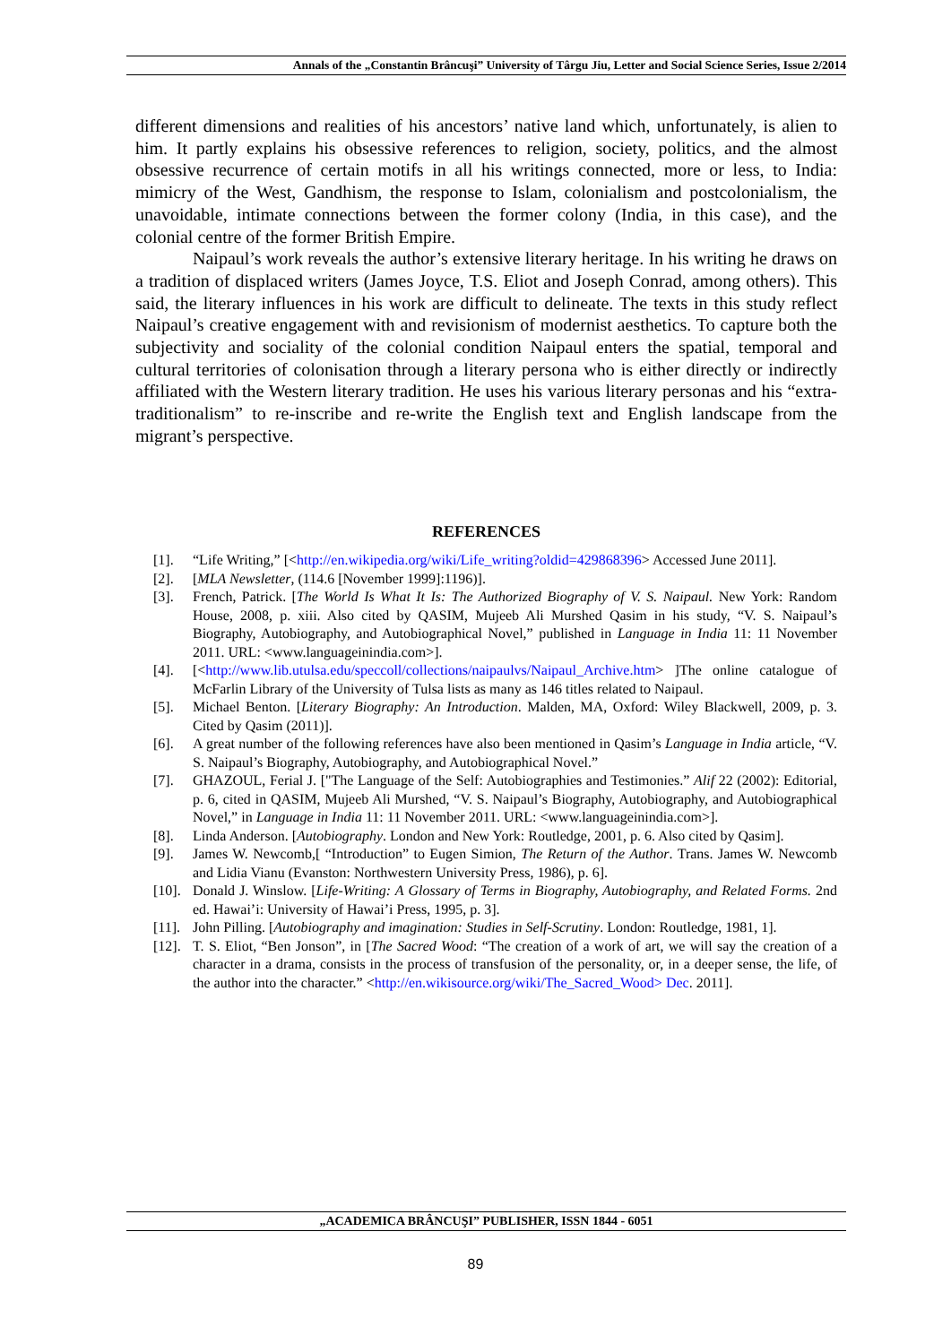Annals of the „Constantin Brâncuşi” University of Târgu Jiu, Letter and Social Science Series, Issue 2/2014
different dimensions and realities of his ancestors’ native land which, unfortunately, is alien to him. It partly explains his obsessive references to religion, society, politics, and the almost obsessive recurrence of certain motifs in all his writings connected, more or less, to India: mimicry of the West, Gandhism, the response to Islam, colonialism and postcolonialism, the unavoidable, intimate connections between the former colony (India, in this case), and the colonial centre of the former British Empire.
Naipaul’s work reveals the author’s extensive literary heritage. In his writing he draws on a tradition of displaced writers (James Joyce, T.S. Eliot and Joseph Conrad, among others). This said, the literary influences in his work are difficult to delineate. The texts in this study reflect Naipaul’s creative engagement with and revisionism of modernist aesthetics. To capture both the subjectivity and sociality of the colonial condition Naipaul enters the spatial, temporal and cultural territories of colonisation through a literary persona who is either directly or indirectly affiliated with the Western literary tradition. He uses his various literary personas and his “extra-traditionalism” to re-inscribe and re-write the English text and English landscape from the migrant’s perspective.
REFERENCES
[1]. “Life Writing,” [<http://en.wikipedia.org/wiki/Life_writing?oldid=429868396> Accessed June 2011].
[2]. [MLA Newsletter, (114.6 [November 1999]:1196)].
[3]. French, Patrick. [The World Is What It Is: The Authorized Biography of V. S. Naipaul. New York: Random House, 2008, p. xiii. Also cited by QASIM, Mujeeb Ali Murshed Qasim in his study, “V. S. Naipaul’s Biography, Autobiography, and Autobiographical Novel,” published in Language in India 11: 11 November 2011. URL: <www.languageinindia.com>].
[4]. [<http://www.lib.utulsa.edu/speccoll/collections/naipaulvs/Naipaul_Archive.htm> ]The online catalogue of McFarlin Library of the University of Tulsa lists as many as 146 titles related to Naipaul.
[5]. Michael Benton. [Literary Biography: An Introduction. Malden, MA, Oxford: Wiley Blackwell, 2009, p. 3. Cited by Qasim (2011)].
[6]. A great number of the following references have also been mentioned in Qasim’s Language in India article, “V. S. Naipaul’s Biography, Autobiography, and Autobiographical Novel.”
[7]. GHAZOUL, Ferial J. ["The Language of the Self: Autobiographies and Testimonies.” Alif 22 (2002): Editorial, p. 6, cited in QASIM, Mujeeb Ali Murshed, “V. S. Naipaul’s Biography, Autobiography, and Autobiographical Novel,” in Language in India 11: 11 November 2011. URL: <www.languageinindia.com>].
[8]. Linda Anderson. [Autobiography. London and New York: Routledge, 2001, p. 6. Also cited by Qasim].
[9]. James W. Newcomb,[ “Introduction” to Eugen Simion, The Return of the Author. Trans. James W. Newcomb and Lidia Vianu (Evanston: Northwestern University Press, 1986), p. 6].
[10]. Donald J. Winslow. [Life-Writing: A Glossary of Terms in Biography, Autobiography, and Related Forms. 2nd ed. Hawai’i: University of Hawai’i Press, 1995, p. 3].
[11]. John Pilling. [Autobiography and imagination: Studies in Self-Scrutiny. London: Routledge, 1981, 1].
[12]. T. S. Eliot, “Ben Jonson”, in [The Sacred Wood: “The creation of a work of art, we will say the creation of a character in a drama, consists in the process of transfusion of the personality, or, in a deeper sense, the life, of the author into the character.” <http://en.wikisource.org/wiki/The_Sacred_Wood> Dec. 2011].
„ACADEMICA BRÂNCUŞI” PUBLISHER, ISSN 1844 - 6051
89